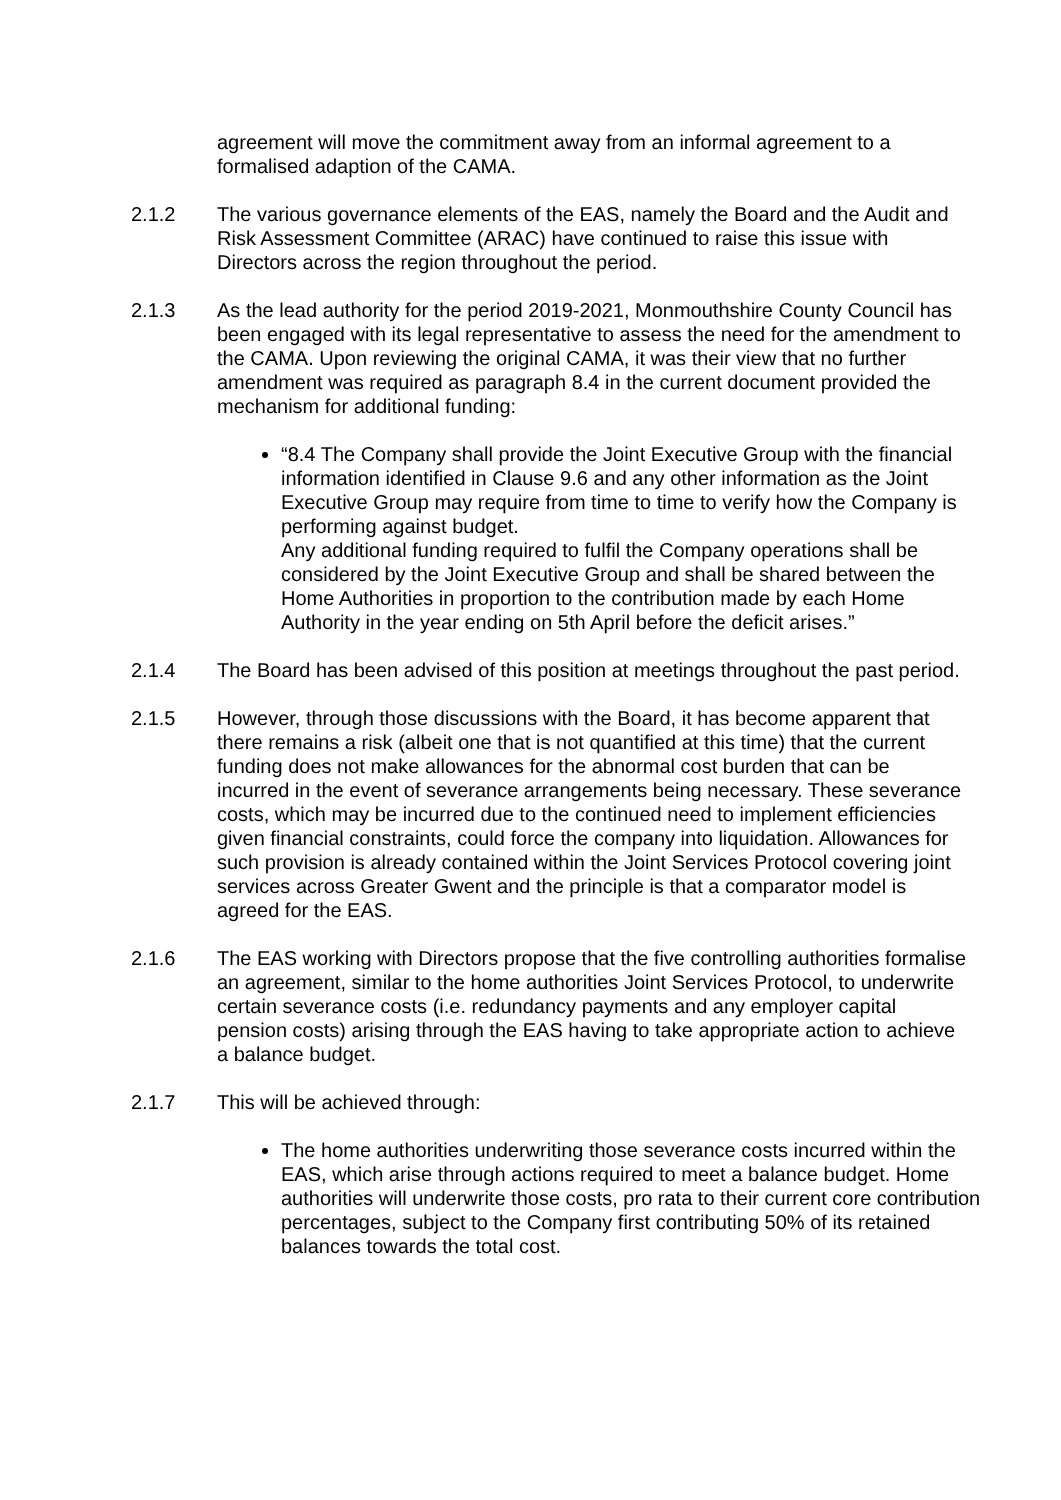agreement will move the commitment away from an informal agreement to a formalised adaption of the CAMA.
2.1.2 The various governance elements of the EAS, namely the Board and the Audit and Risk Assessment Committee (ARAC) have continued to raise this issue with Directors across the region throughout the period.
2.1.3 As the lead authority for the period 2019-2021, Monmouthshire County Council has been engaged with its legal representative to assess the need for the amendment to the CAMA. Upon reviewing the original CAMA, it was their view that no further amendment was required as paragraph 8.4 in the current document provided the mechanism for additional funding:
“8.4 The Company shall provide the Joint Executive Group with the financial information identified in Clause 9.6 and any other information as the Joint Executive Group may require from time to time to verify how the Company is performing against budget.
Any additional funding required to fulfil the Company operations shall be considered by the Joint Executive Group and shall be shared between the Home Authorities in proportion to the contribution made by each Home Authority in the year ending on 5th April before the deficit arises.”
2.1.4 The Board has been advised of this position at meetings throughout the past period.
2.1.5 However, through those discussions with the Board, it has become apparent that there remains a risk (albeit one that is not quantified at this time) that the current funding does not make allowances for the abnormal cost burden that can be incurred in the event of severance arrangements being necessary. These severance costs, which may be incurred due to the continued need to implement efficiencies given financial constraints, could force the company into liquidation. Allowances for such provision is already contained within the Joint Services Protocol covering joint services across Greater Gwent and the principle is that a comparator model is agreed for the EAS.
2.1.6 The EAS working with Directors propose that the five controlling authorities formalise an agreement, similar to the home authorities Joint Services Protocol, to underwrite certain severance costs (i.e. redundancy payments and any employer capital pension costs) arising through the EAS having to take appropriate action to achieve a balance budget.
2.1.7 This will be achieved through:
The home authorities underwriting those severance costs incurred within the EAS, which arise through actions required to meet a balance budget. Home authorities will underwrite those costs, pro rata to their current core contribution percentages, subject to the Company first contributing 50% of its retained balances towards the total cost.